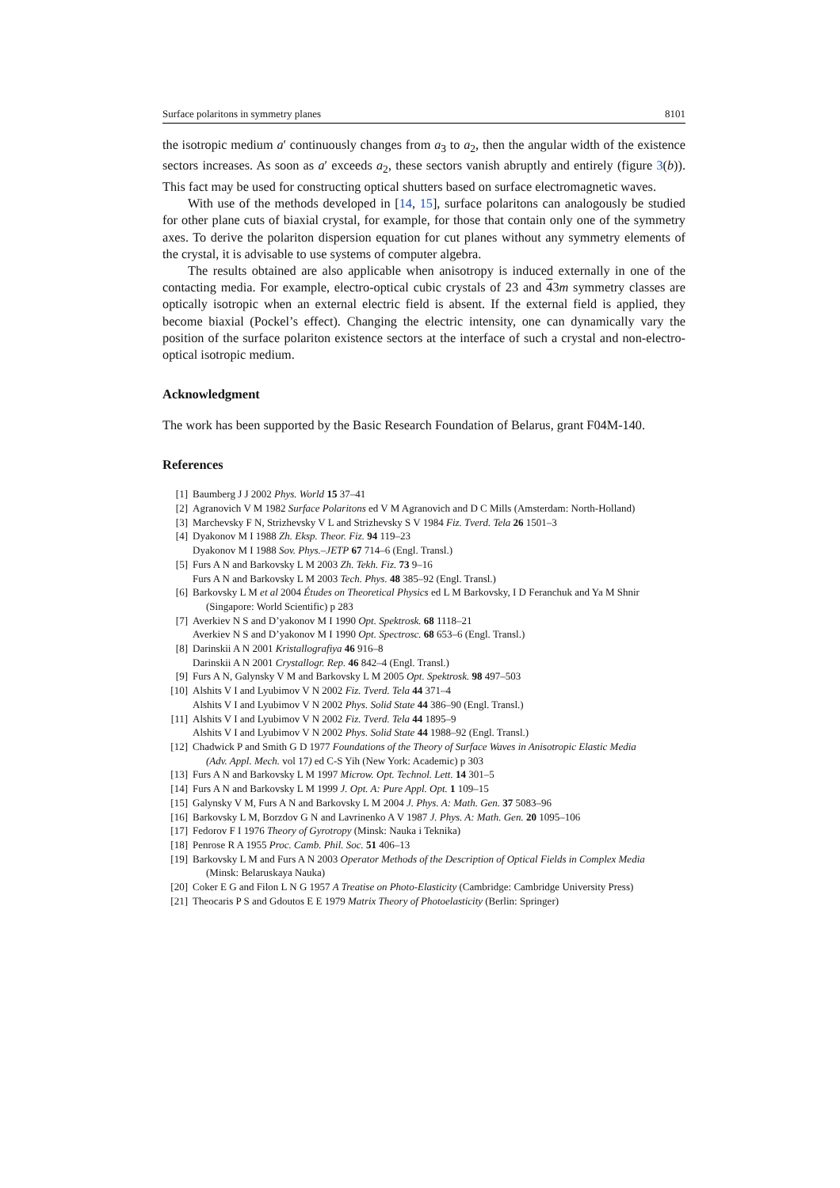Surface polaritons in symmetry planes 8101
the isotropic medium a′ continuously changes from a<sub>3</sub> to a<sub>2</sub>, then the angular width of the existence sectors increases. As soon as a′ exceeds a<sub>2</sub>, these sectors vanish abruptly and entirely (figure 3(b)). This fact may be used for constructing optical shutters based on surface electromagnetic waves.
With use of the methods developed in [14, 15], surface polaritons can analogously be studied for other plane cuts of biaxial crystal, for example, for those that contain only one of the symmetry axes. To derive the polariton dispersion equation for cut planes without any symmetry elements of the crystal, it is advisable to use systems of computer algebra.
The results obtained are also applicable when anisotropy is induced externally in one of the contacting media. For example, electro-optical cubic crystals of 23 and 43m symmetry classes are optically isotropic when an external electric field is absent. If the external field is applied, they become biaxial (Pockel’s effect). Changing the electric intensity, one can dynamically vary the position of the surface polariton existence sectors at the interface of such a crystal and non-electro-optical isotropic medium.
Acknowledgment
The work has been supported by the Basic Research Foundation of Belarus, grant F04M-140.
References
[1] Baumberg J J 2002 Phys. World 15 37–41
[2] Agranovich V M 1982 Surface Polaritons ed V M Agranovich and D C Mills (Amsterdam: North-Holland)
[3] Marchevsky F N, Strizhevsky V L and Strizhevsky S V 1984 Fiz. Tverd. Tela 26 1501–3
[4] Dyakonov M I 1988 Zh. Eksp. Theor. Fiz. 94 119–23
Dyakonov M I 1988 Sov. Phys.–JETP 67 714–6 (Engl. Transl.)
[5] Furs A N and Barkovsky L M 2003 Zh. Tekh. Fiz. 73 9–16
Furs A N and Barkovsky L M 2003 Tech. Phys. 48 385–92 (Engl. Transl.)
[6] Barkovsky L M et al 2004 Études on Theoretical Physics ed L M Barkovsky, I D Feranchuk and Ya M Shnir
(Singapore: World Scientific) p 283
[7] Averkiev N S and D’yakonov M I 1990 Opt. Spektrosk. 68 1118–21
Averkiev N S and D’yakonov M I 1990 Opt. Spectrosc. 68 653–6 (Engl. Transl.)
[8] Darinskii A N 2001 Kristallografiya 46 916–8
Darinskii A N 2001 Crystallogr. Rep. 46 842–4 (Engl. Transl.)
[9] Furs A N, Galynsky V M and Barkovsky L M 2005 Opt. Spektrosk. 98 497–503
[10] Alshits V I and Lyubimov V N 2002 Fiz. Tverd. Tela 44 371–4
Alshits V I and Lyubimov V N 2002 Phys. Solid State 44 386–90 (Engl. Transl.)
[11] Alshits V I and Lyubimov V N 2002 Fiz. Tverd. Tela 44 1895–9
Alshits V I and Lyubimov V N 2002 Phys. Solid State 44 1988–92 (Engl. Transl.)
[12] Chadwick P and Smith G D 1977 Foundations of the Theory of Surface Waves in Anisotropic Elastic Media
(Adv. Appl. Mech. vol 17) ed C-S Yih (New York: Academic) p 303
[13] Furs A N and Barkovsky L M 1997 Microw. Opt. Technol. Lett. 14 301–5
[14] Furs A N and Barkovsky L M 1999 J. Opt. A: Pure Appl. Opt. 1 109–15
[15] Galynsky V M, Furs A N and Barkovsky L M 2004 J. Phys. A: Math. Gen. 37 5083–96
[16] Barkovsky L M, Borzdov G N and Lavrinenko A V 1987 J. Phys. A: Math. Gen. 20 1095–106
[17] Fedorov F I 1976 Theory of Gyrotropy (Minsk: Nauka i Teknika)
[18] Penrose R A 1955 Proc. Camb. Phil. Soc. 51 406–13
[19] Barkovsky L M and Furs A N 2003 Operator Methods of the Description of Optical Fields in Complex Media
(Minsk: Belaruskaya Nauka)
[20] Coker E G and Filon L N G 1957 A Treatise on Photo-Elasticity (Cambridge: Cambridge University Press)
[21] Theocaris P S and Gdoutos E E 1979 Matrix Theory of Photoelasticity (Berlin: Springer)